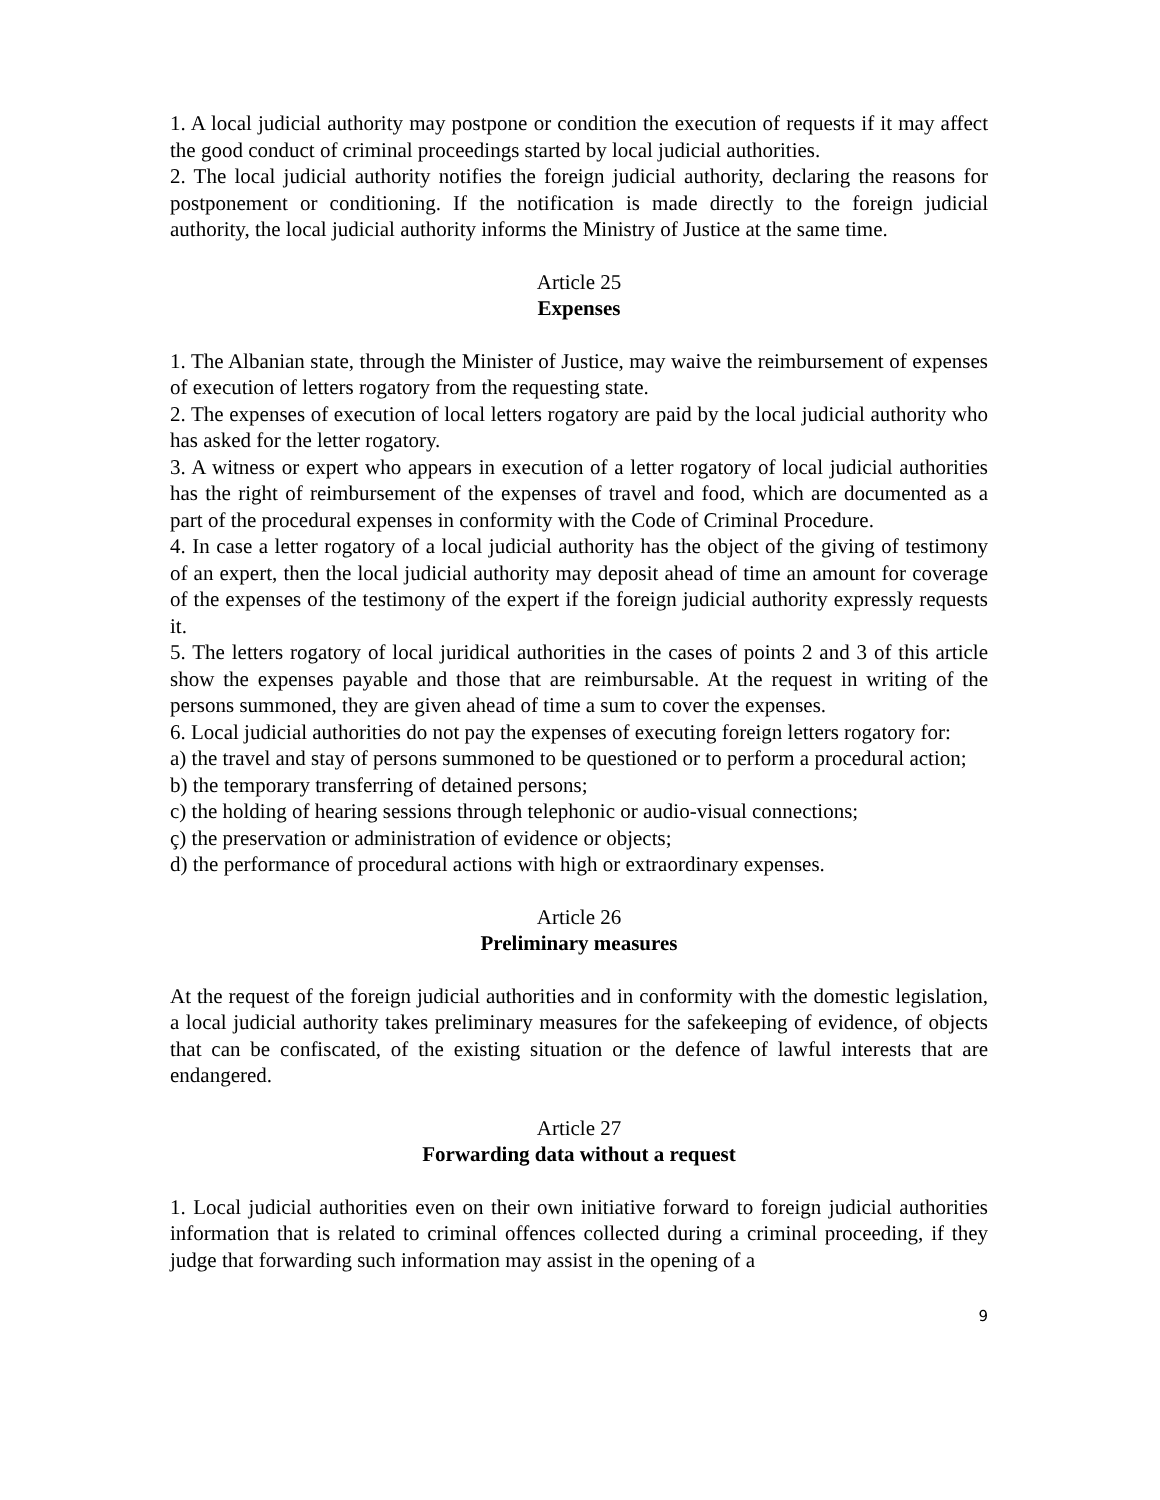1. A local judicial authority may postpone or condition the execution of requests if it may affect the good conduct of criminal proceedings started by local judicial authorities.
2. The local judicial authority notifies the foreign judicial authority, declaring the reasons for postponement or conditioning. If the notification is made directly to the foreign judicial authority, the local judicial authority informs the Ministry of Justice at the same time.
Article 25
Expenses
1. The Albanian state, through the Minister of Justice, may waive the reimbursement of expenses of execution of letters rogatory from the requesting state.
2. The expenses of execution of local letters rogatory are paid by the local judicial authority who has asked for the letter rogatory.
3. A witness or expert who appears in execution of a letter rogatory of local judicial authorities has the right of reimbursement of the expenses of travel and food, which are documented as a part of the procedural expenses in conformity with the Code of Criminal Procedure.
4. In case a letter rogatory of a local judicial authority has the object of the giving of testimony of an expert, then the local judicial authority may deposit ahead of time an amount for coverage of the expenses of the testimony of the expert if the foreign judicial authority expressly requests it.
5. The letters rogatory of local juridical authorities in the cases of points 2 and 3 of this article show the expenses payable and those that are reimbursable. At the request in writing of the persons summoned, they are given ahead of time a sum to cover the expenses.
6. Local judicial authorities do not pay the expenses of executing foreign letters rogatory for:
a) the travel and stay of persons summoned to be questioned or to perform a procedural action;
b) the temporary transferring of detained persons;
c) the holding of hearing sessions through telephonic or audio-visual connections;
ç) the preservation or administration of evidence or objects;
d) the performance of procedural actions with high or extraordinary expenses.
Article 26
Preliminary measures
At the request of the foreign judicial authorities and in conformity with the domestic legislation, a local judicial authority takes preliminary measures for the safekeeping of evidence, of objects that can be confiscated, of the existing situation or the defence of lawful interests that are endangered.
Article 27
Forwarding data without a request
1. Local judicial authorities even on their own initiative forward to foreign judicial authorities information that is related to criminal offences collected during a criminal proceeding, if they judge that forwarding such information may assist in the opening of a
9